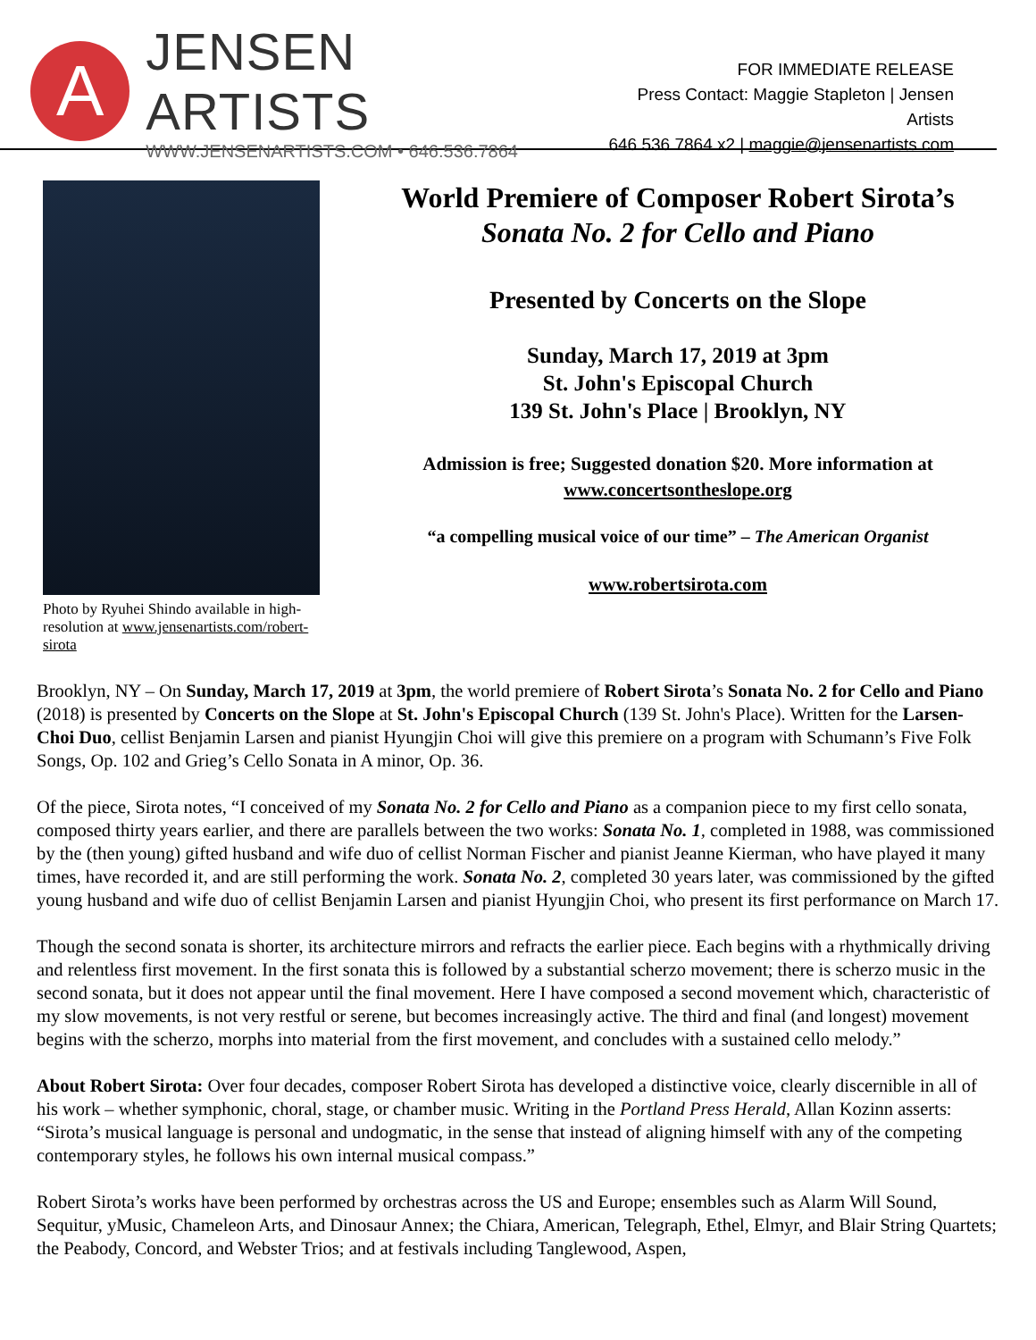A
JENSEN ARTISTS
WWW.JENSENARTISTS.COM • 646.536.7864
FOR IMMEDIATE RELEASE
Press Contact: Maggie Stapleton | Jensen Artists
646.536.7864 x2 | maggie@jensenartists.com
Photo by Ryuhei Shindo available in high-resolution at www.jensenartists.com/robert-sirota
World Premiere of Composer Robert Sirota’s
Sonata No. 2 for Cello and Piano
Presented by Concerts on the Slope
Sunday, March 17, 2019 at 3pm
St. John's Episcopal Church
139 St. John's Place | Brooklyn, NY
Admission is free; Suggested donation $20. More information at
www.concertsontheslope.org
“a compelling musical voice of our time” – The American Organist
www.robertsirota.com
Brooklyn, NY – On Sunday, March 17, 2019 at 3pm, the world premiere of Robert Sirota’s Sonata No. 2 for Cello and Piano (2018) is presented by Concerts on the Slope at St. John's Episcopal Church (139 St. John's Place). Written for the Larsen-Choi Duo, cellist Benjamin Larsen and pianist Hyungjin Choi will give this premiere on a program with Schumann’s Five Folk Songs, Op. 102 and Grieg’s Cello Sonata in A minor, Op. 36.
Of the piece, Sirota notes, “I conceived of my Sonata No. 2 for Cello and Piano as a companion piece to my first cello sonata, composed thirty years earlier, and there are parallels between the two works: Sonata No. 1, completed in 1988, was commissioned by the (then young) gifted husband and wife duo of cellist Norman Fischer and pianist Jeanne Kierman, who have played it many times, have recorded it, and are still performing the work. Sonata No. 2, completed 30 years later, was commissioned by the gifted young husband and wife duo of cellist Benjamin Larsen and pianist Hyungjin Choi, who present its first performance on March 17.
Though the second sonata is shorter, its architecture mirrors and refracts the earlier piece. Each begins with a rhythmically driving and relentless first movement. In the first sonata this is followed by a substantial scherzo movement; there is scherzo music in the second sonata, but it does not appear until the final movement. Here I have composed a second movement which, characteristic of my slow movements, is not very restful or serene, but becomes increasingly active. The third and final (and longest) movement begins with the scherzo, morphs into material from the first movement, and concludes with a sustained cello melody.”
About Robert Sirota: Over four decades, composer Robert Sirota has developed a distinctive voice, clearly discernible in all of his work – whether symphonic, choral, stage, or chamber music. Writing in the Portland Press Herald, Allan Kozinn asserts: “Sirota’s musical language is personal and undogmatic, in the sense that instead of aligning himself with any of the competing contemporary styles, he follows his own internal musical compass.”
Robert Sirota’s works have been performed by orchestras across the US and Europe; ensembles such as Alarm Will Sound, Sequitur, yMusic, Chameleon Arts, and Dinosaur Annex; the Chiara, American, Telegraph, Ethel, Elmyr, and Blair String Quartets; the Peabody, Concord, and Webster Trios; and at festivals including Tanglewood, Aspen,